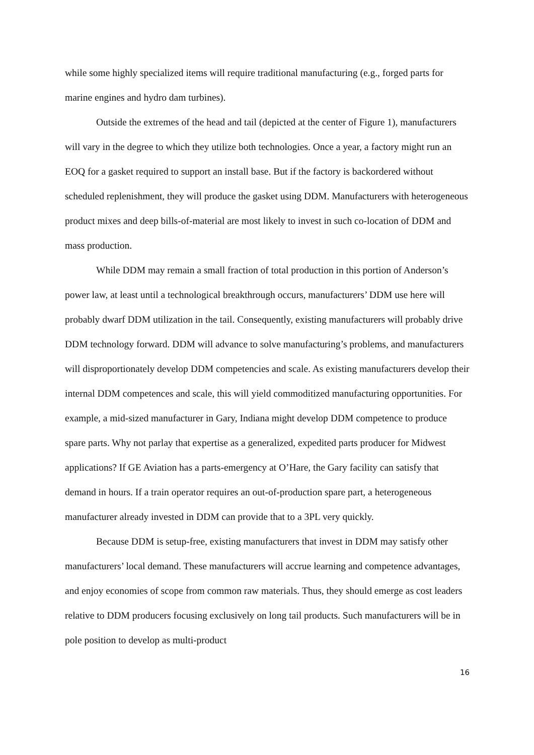while some highly specialized items will require traditional manufacturing (e.g., forged parts for marine engines and hydro dam turbines).
Outside the extremes of the head and tail (depicted at the center of Figure 1), manufacturers will vary in the degree to which they utilize both technologies. Once a year, a factory might run an EOQ for a gasket required to support an install base. But if the factory is backordered without scheduled replenishment, they will produce the gasket using DDM. Manufacturers with heterogeneous product mixes and deep bills-of-material are most likely to invest in such co-location of DDM and mass production.
While DDM may remain a small fraction of total production in this portion of Anderson’s power law, at least until a technological breakthrough occurs, manufacturers’ DDM use here will probably dwarf DDM utilization in the tail. Consequently, existing manufacturers will probably drive DDM technology forward. DDM will advance to solve manufacturing’s problems, and manufacturers will disproportionately develop DDM competencies and scale. As existing manufacturers develop their internal DDM competences and scale, this will yield commoditized manufacturing opportunities. For example, a mid-sized manufacturer in Gary, Indiana might develop DDM competence to produce spare parts. Why not parlay that expertise as a generalized, expedited parts producer for Midwest applications? If GE Aviation has a parts-emergency at O’Hare, the Gary facility can satisfy that demand in hours. If a train operator requires an out-of-production spare part, a heterogeneous manufacturer already invested in DDM can provide that to a 3PL very quickly.
Because DDM is setup-free, existing manufacturers that invest in DDM may satisfy other manufacturers’ local demand. These manufacturers will accrue learning and competence advantages, and enjoy economies of scope from common raw materials. Thus, they should emerge as cost leaders relative to DDM producers focusing exclusively on long tail products. Such manufacturers will be in pole position to develop as multi-product
16